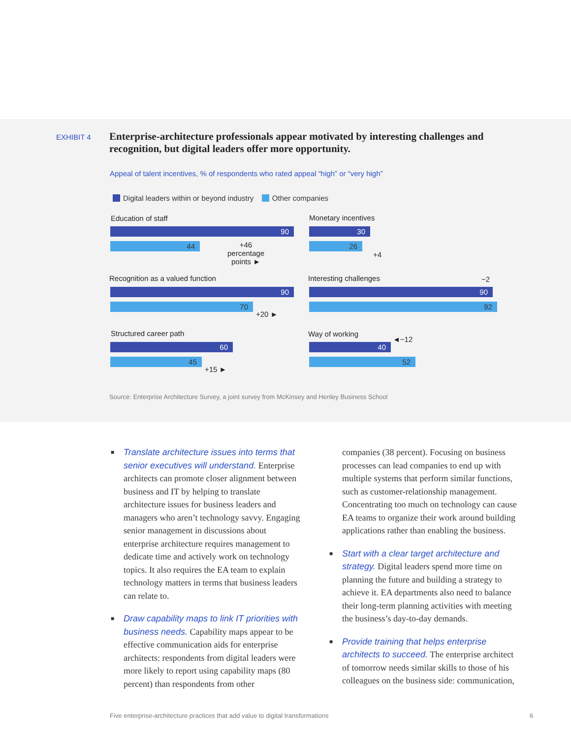EXHIBIT 4
Enterprise-architecture professionals appear motivated by interesting challenges and recognition, but digital leaders offer more opportunity.
Appeal of talent incentives, % of respondents who rated appeal “high” or “very high”
Digital leaders within or beyond industry Other companies
Education of staff
90
44
+46 percentage points ►
Monetary incentives
30
26
+4
Recognition as a valued function
90
70
+20 ►
Interesting challenges −2
90
92
Structured career path
60
45
+15 ►
Way of working
◄−12
40
52
Source: Enterprise Architecture Survey, a joint survey from McKinsey and Henley Business School
■ Translate architecture issues into terms that senior executives will understand. Enterprise architects can promote closer alignment between business and IT by helping to translate architecture issues for business leaders and managers who aren’t technology savvy. Engaging senior management in discussions about enterprise architecture requires management to dedicate time and actively work on technology topics. It also requires the EA team to explain technology matters in terms that business leaders can relate to.
■ Draw capability maps to link IT priorities with business needs. Capability maps appear to be effective communication aids for enterprise architects: respondents from digital leaders were more likely to report using capability maps (80 percent) than respondents from other
companies (38 percent). Focusing on business processes can lead companies to end up with multiple systems that perform similar functions, such as customer-relationship management. Concentrating too much on technology can cause EA teams to organize their work around building applications rather than enabling the business.
■ Start with a clear target architecture and strategy. Digital leaders spend more time on planning the future and building a strategy to achieve it. EA departments also need to balance their long-term planning activities with meeting the business’s day-to-day demands.
■ Provide training that helps enterprise architects to succeed. The enterprise architect of tomorrow needs similar skills to those of his colleagues on the business side: communication,
Five enterprise-architecture practices that add value to digital transformations
6